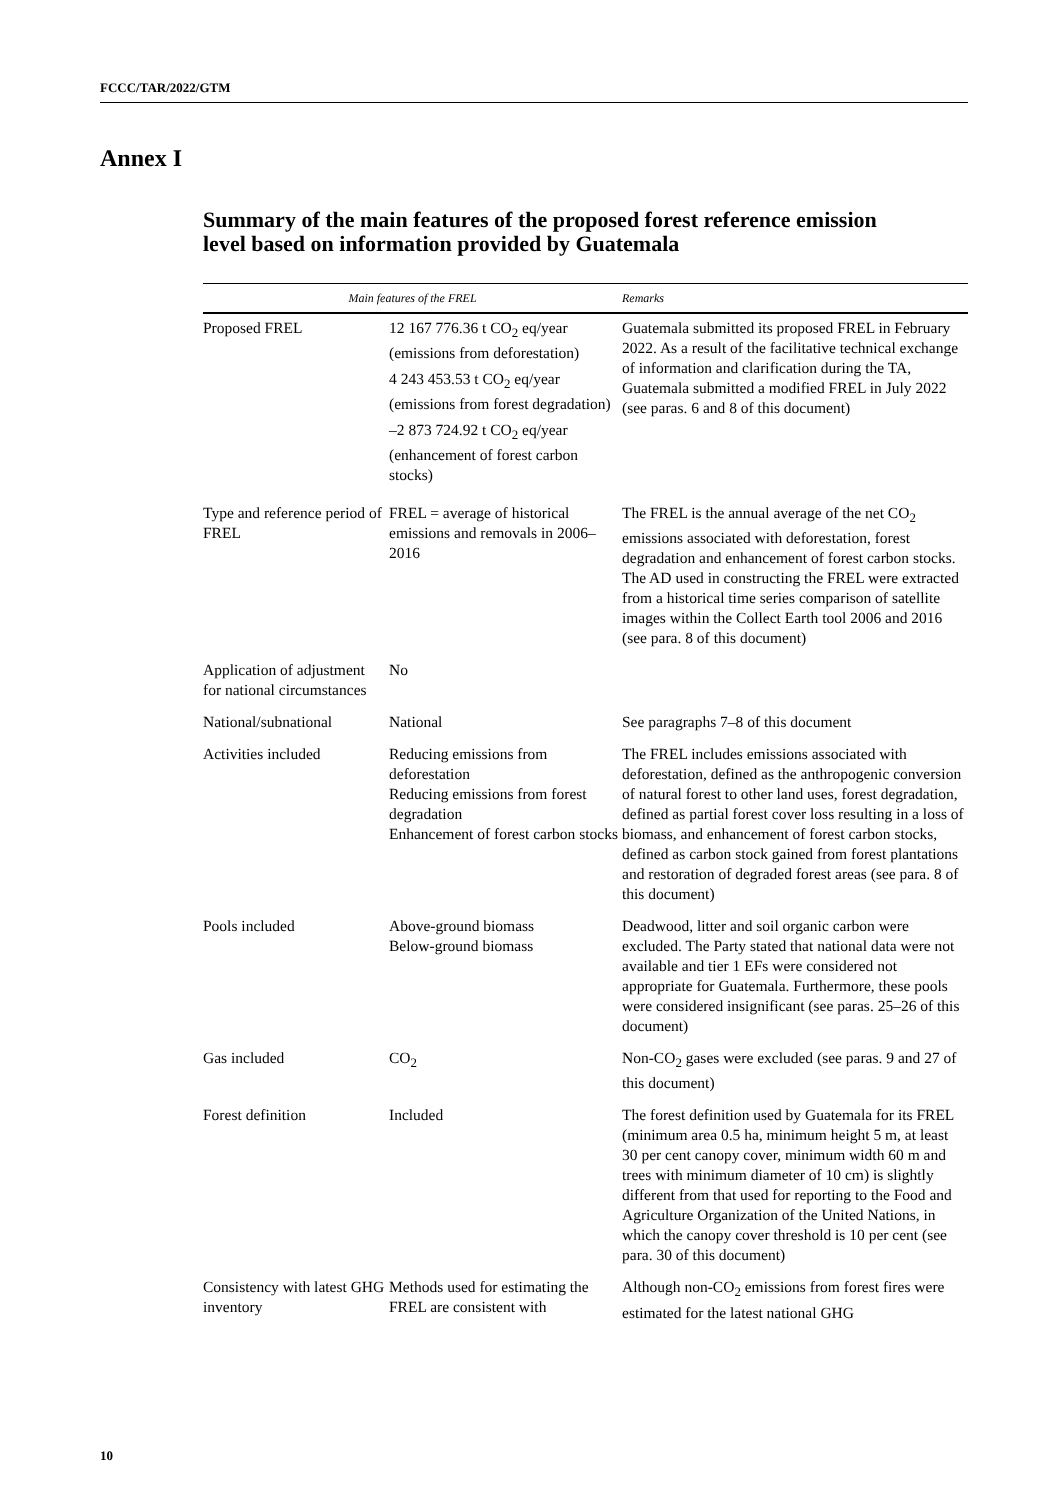FCCC/TAR/2022/GTM
Annex I
Summary of the main features of the proposed forest reference emission level based on information provided by Guatemala
| Main features of the FREL | | Remarks |
| --- | --- | --- |
| Proposed FREL | 12 167 776.36 t CO<sub>2</sub> eq/year (emissions from deforestation) 4 243 453.53 t CO<sub>2</sub> eq/year (emissions from forest degradation) –2 873 724.92 t CO<sub>2</sub> eq/year (enhancement of forest carbon stocks) | Guatemala submitted its proposed FREL in February 2022. As a result of the facilitative technical exchange of information and clarification during the TA, Guatemala submitted a modified FREL in July 2022 (see paras. 6 and 8 of this document) |
| Type and reference period of FREL | FREL = average of historical emissions and removals in 2006–2016 | The FREL is the annual average of the net CO<sub>2</sub> emissions associated with deforestation, forest degradation and enhancement of forest carbon stocks. The AD used in constructing the FREL were extracted from a historical time series comparison of satellite images within the Collect Earth tool 2006 and 2016 (see para. 8 of this document) |
| Application of adjustment for national circumstances | No | |
| National/subnational | National | See paragraphs 7–8 of this document |
| Activities included | Reducing emissions from deforestation Reducing emissions from forest degradation Enhancement of forest carbon stocks | The FREL includes emissions associated with deforestation, defined as the anthropogenic conversion of natural forest to other land uses, forest degradation, defined as partial forest cover loss resulting in a loss of biomass, and enhancement of forest carbon stocks, defined as carbon stock gained from forest plantations and restoration of degraded forest areas (see para. 8 of this document) |
| Pools included | Above-ground biomass Below-ground biomass | Deadwood, litter and soil organic carbon were excluded. The Party stated that national data were not available and tier 1 EFs were considered not appropriate for Guatemala. Furthermore, these pools were considered insignificant (see paras. 25–26 of this document) |
| Gas included | CO<sub>2</sub> | Non-CO<sub>2</sub> gases were excluded (see paras. 9 and 27 of this document) |
| Forest definition | Included | The forest definition used by Guatemala for its FREL (minimum area 0.5 ha, minimum height 5 m, at least 30 per cent canopy cover, minimum width 60 m and trees with minimum diameter of 10 cm) is slightly different from that used for reporting to the Food and Agriculture Organization of the United Nations, in which the canopy cover threshold is 10 per cent (see para. 30 of this document) |
| Consistency with latest GHG inventory | Methods used for estimating the FREL are consistent with | Although non-CO<sub>2</sub> emissions from forest fires were estimated for the latest national GHG |
10